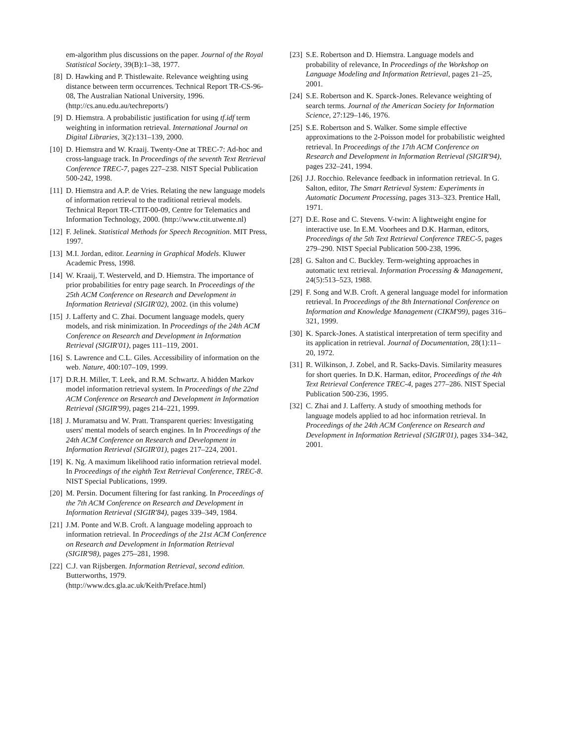em-algorithm plus discussions on the paper. Journal of the Royal Statistical Society, 39(B):1–38, 1977.
[8] D. Hawking and P. Thistlewaite. Relevance weighting using distance between term occurrences. Technical Report TR-CS-96-08, The Australian National University, 1996. (http://cs.anu.edu.au/techreports/)
[9] D. Hiemstra. A probabilistic justification for using tf.idf term weighting in information retrieval. International Journal on Digital Libraries, 3(2):131–139, 2000.
[10] D. Hiemstra and W. Kraaij. Twenty-One at TREC-7: Ad-hoc and cross-language track. In Proceedings of the seventh Text Retrieval Conference TREC-7, pages 227–238. NIST Special Publication 500-242, 1998.
[11] D. Hiemstra and A.P. de Vries. Relating the new language models of information retrieval to the traditional retrieval models. Technical Report TR-CTIT-00-09, Centre for Telematics and Information Technology, 2000. (http://www.ctit.utwente.nl)
[12] F. Jelinek. Statistical Methods for Speech Recognition. MIT Press, 1997.
[13] M.I. Jordan, editor. Learning in Graphical Models. Kluwer Academic Press, 1998.
[14] W. Kraaij, T. Westerveld, and D. Hiemstra. The importance of prior probabilities for entry page search. In Proceedings of the 25th ACM Conference on Research and Development in Information Retrieval (SIGIR'02), 2002. (in this volume)
[15] J. Lafferty and C. Zhai. Document language models, query models, and risk minimization. In Proceedings of the 24th ACM Conference on Research and Development in Information Retrieval (SIGIR'01), pages 111–119, 2001.
[16] S. Lawrence and C.L. Giles. Accessibility of information on the web. Nature, 400:107–109, 1999.
[17] D.R.H. Miller, T. Leek, and R.M. Schwartz. A hidden Markov model information retrieval system. In Proceedings of the 22nd ACM Conference on Research and Development in Information Retrieval (SIGIR'99), pages 214–221, 1999.
[18] J. Muramatsu and W. Pratt. Transparent queries: Investigating users' mental models of search engines. In In Proceedings of the 24th ACM Conference on Research and Development in Information Retrieval (SIGIR'01), pages 217–224, 2001.
[19] K. Ng. A maximum likelihood ratio information retrieval model. In Proceedings of the eighth Text Retrieval Conference, TREC-8. NIST Special Publications, 1999.
[20] M. Persin. Document filtering for fast ranking. In Proceedings of the 7th ACM Conference on Research and Development in Information Retrieval (SIGIR'84), pages 339–349, 1984.
[21] J.M. Ponte and W.B. Croft. A language modeling approach to information retrieval. In Proceedings of the 21st ACM Conference on Research and Development in Information Retrieval (SIGIR'98), pages 275–281, 1998.
[22] C.J. van Rijsbergen. Information Retrieval, second edition. Butterworths, 1979. (http://www.dcs.gla.ac.uk/Keith/Preface.html)
[23] S.E. Robertson and D. Hiemstra. Language models and probability of relevance, In Proceedings of the Workshop on Language Modeling and Information Retrieval, pages 21–25, 2001.
[24] S.E. Robertson and K. Sparck-Jones. Relevance weighting of search terms. Journal of the American Society for Information Science, 27:129–146, 1976.
[25] S.E. Robertson and S. Walker. Some simple effective approximations to the 2-Poisson model for probabilistic weighted retrieval. In Proceedings of the 17th ACM Conference on Research and Development in Information Retrieval (SIGIR'94), pages 232–241, 1994.
[26] J.J. Rocchio. Relevance feedback in information retrieval. In G. Salton, editor, The Smart Retrieval System: Experiments in Automatic Document Processing, pages 313–323. Prentice Hall, 1971.
[27] D.E. Rose and C. Stevens. V-twin: A lightweight engine for interactive use. In E.M. Voorhees and D.K. Harman, editors, Proceedings of the 5th Text Retrieval Conference TREC-5, pages 279–290. NIST Special Publication 500-238, 1996.
[28] G. Salton and C. Buckley. Term-weighting approaches in automatic text retrieval. Information Processing & Management, 24(5):513–523, 1988.
[29] F. Song and W.B. Croft. A general language model for information retrieval. In Proceedings of the 8th International Conference on Information and Knowledge Management (CIKM'99), pages 316–321, 1999.
[30] K. Sparck-Jones. A statistical interpretation of term specifity and its application in retrieval. Journal of Documentation, 28(1):11–20, 1972.
[31] R. Wilkinson, J. Zobel, and R. Sacks-Davis. Similarity measures for short queries. In D.K. Harman, editor, Proceedings of the 4th Text Retrieval Conference TREC-4, pages 277–286. NIST Special Publication 500-236, 1995.
[32] C. Zhai and J. Lafferty. A study of smoothing methods for language models applied to ad hoc information retrieval. In Proceedings of the 24th ACM Conference on Research and Development in Information Retrieval (SIGIR'01), pages 334–342, 2001.